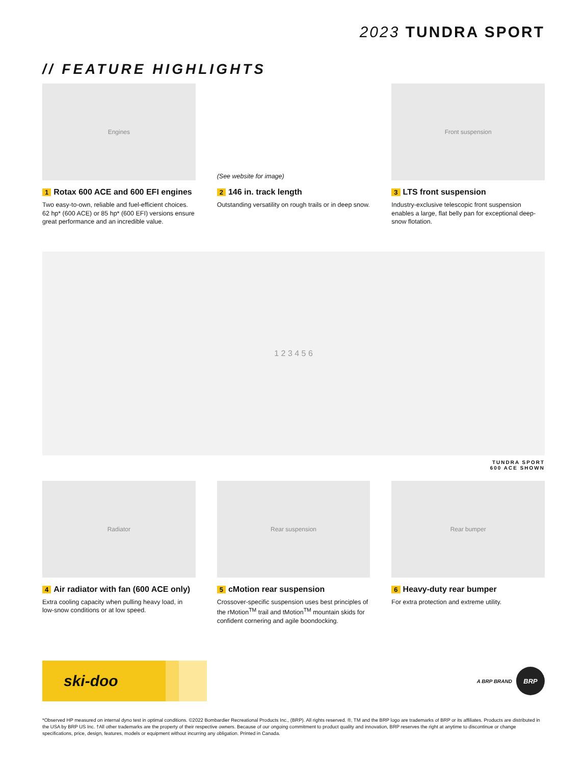2023 TUNDRA SPORT
// FEATURE HIGHLIGHTS
Engines
1 Rotax 600 ACE and 600 EFI engines
Two easy-to-own, reliable and fuel-efficient choices. 62 hp* (600 ACE) or 85 hp* (600 EFI) versions ensure great performance and an incredible value.
(See website for image)
2 146 in. track length
Outstanding versatility on rough trails or in deep snow.
Front suspension
3 LTS front suspension
Industry-exclusive telescopic front suspension enables a large, flat belly pan for exceptional deep-snow flotation.
1 2 3 4 5 6
TUNDRA SPORT
600 ACE SHOWN
Radiator
4 Air radiator with fan (600 ACE only)
Extra cooling capacity when pulling heavy load, in low-snow conditions or at low speed.
Rear suspension
5 cMotion rear suspension
Crossover-specific suspension uses best principles of the rMotion<sup>TM</sup> trail and tMotion<sup>TM</sup> mountain skids for confident cornering and agile boondocking.
Rear bumper
6 Heavy-duty rear bumper
For extra protection and extreme utility.
ski-doo
A BRP BRAND
BRP
*Observed HP measured on internal dyno test in optimal conditions. ©2022 Bombardier Recreational Products Inc., (BRP). All rights reserved. ®, TM and the BRP logo are trademarks of BRP or its affiliates. Products are distributed in the USA by BRP US Inc. †All other trademarks are the property of their respective owners. Because of our ongoing commitment to product quality and innovation, BRP reserves the right at anytime to discontinue or change specifications, price, design, features, models or equipment without incurring any obligation. Printed in Canada.